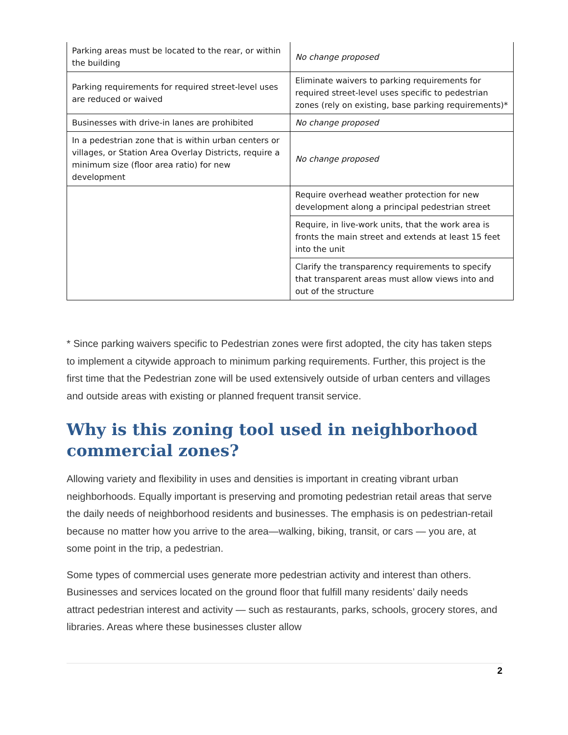| Parking areas must be located to the rear, or within the building | No change proposed |
| Parking requirements for required street-level uses are reduced or waived | Eliminate waivers to parking requirements for required street-level uses specific to pedestrian zones (rely on existing, base parking requirements)* |
| Businesses with drive-in lanes are prohibited | No change proposed |
| In a pedestrian zone that is within urban centers or villages, or Station Area Overlay Districts, require a minimum size (floor area ratio) for new development | No change proposed |
| | Require overhead weather protection for new development along a principal pedestrian street |
| | Require, in live-work units, that the work area is fronts the main street and extends at least 15 feet into the unit |
| | Clarify the transparency requirements to specify that transparent areas must allow views into and out of the structure |
* Since parking waivers specific to Pedestrian zones were first adopted, the city has taken steps to implement a citywide approach to minimum parking requirements. Further, this project is the first time that the Pedestrian zone will be used extensively outside of urban centers and villages and outside areas with existing or planned frequent transit service.
Why is this zoning tool used in neighborhood commercial zones?
Allowing variety and flexibility in uses and densities is important in creating vibrant urban neighborhoods. Equally important is preserving and promoting pedestrian retail areas that serve the daily needs of neighborhood residents and businesses. The emphasis is on pedestrian-retail because no matter how you arrive to the area—walking, biking, transit, or cars — you are, at some point in the trip, a pedestrian.
Some types of commercial uses generate more pedestrian activity and interest than others. Businesses and services located on the ground floor that fulfill many residents’ daily needs attract pedestrian interest and activity — such as restaurants, parks, schools, grocery stores, and libraries. Areas where these businesses cluster allow
2